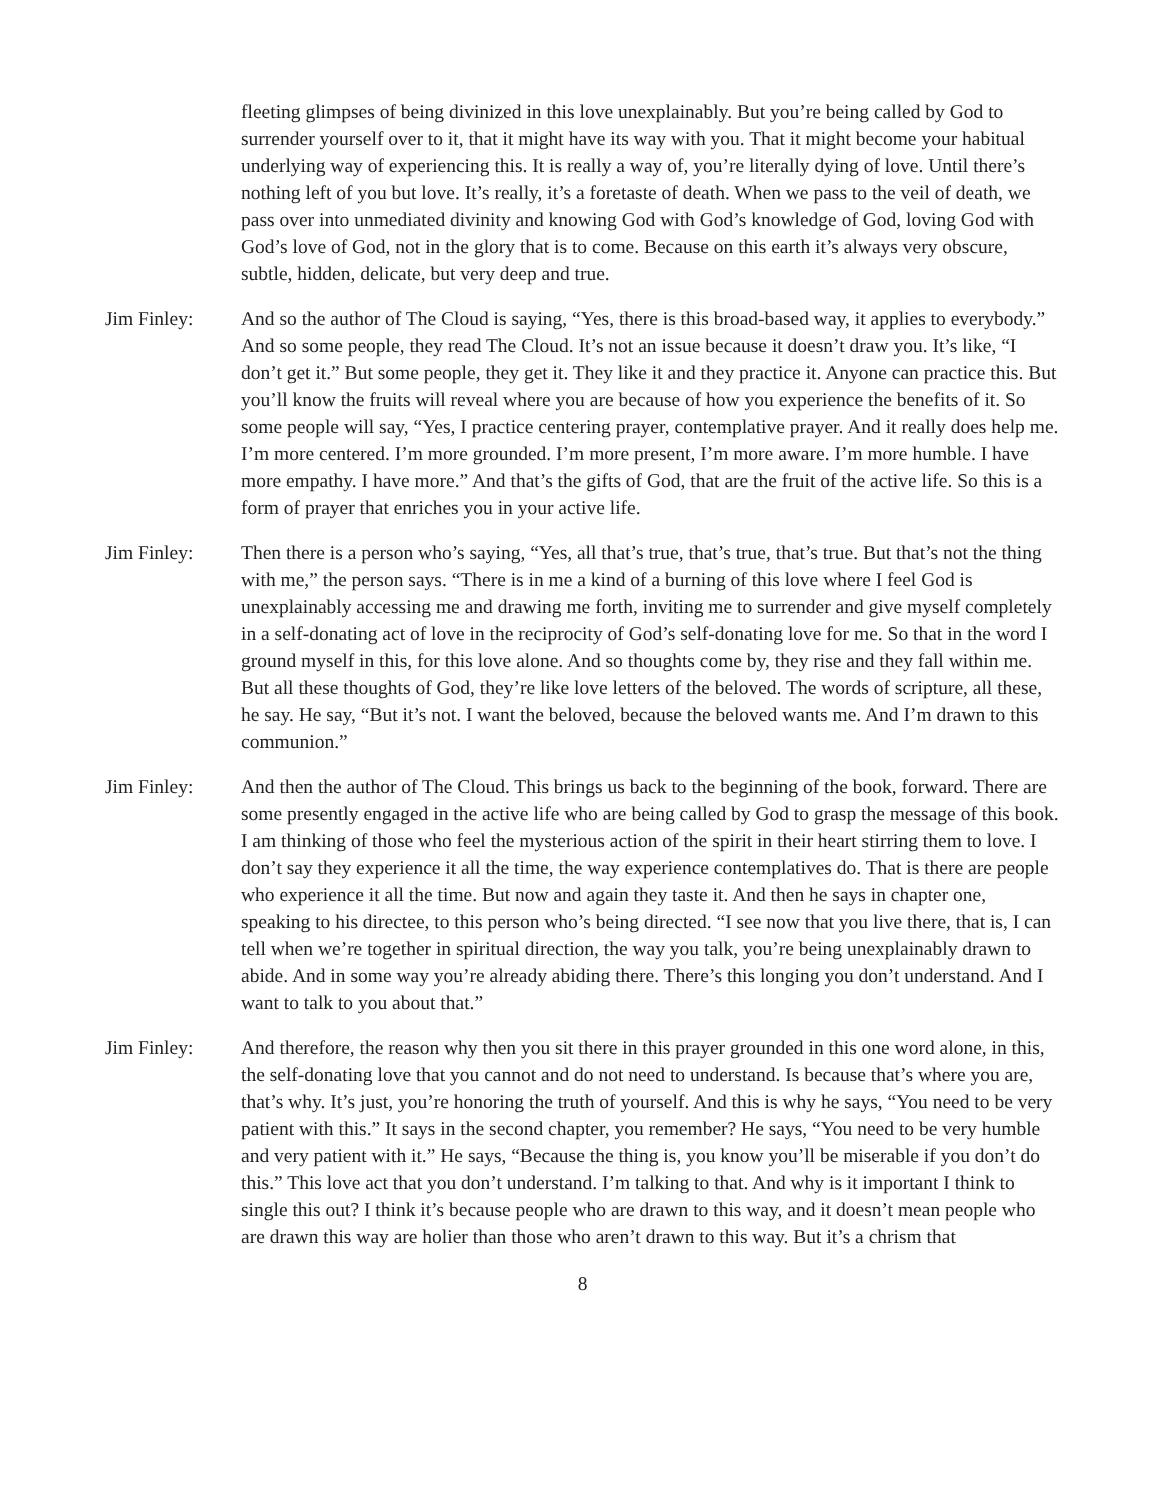fleeting glimpses of being divinized in this love unexplainably. But you’re being called by God to surrender yourself over to it, that it might have its way with you. That it might become your habitual underlying way of experiencing this. It is really a way of, you’re literally dying of love. Until there’s nothing left of you but love. It’s really, it’s a foretaste of death. When we pass to the veil of death, we pass over into unmediated divinity and knowing God with God’s knowledge of God, loving God with God’s love of God, not in the glory that is to come. Because on this earth it’s always very obscure, subtle, hidden, delicate, but very deep and true.
Jim Finley: And so the author of The Cloud is saying, “Yes, there is this broad-based way, it applies to everybody.” And so some people, they read The Cloud. It’s not an issue because it doesn’t draw you. It’s like, “I don’t get it.” But some people, they get it. They like it and they practice it. Anyone can practice this. But you’ll know the fruits will reveal where you are because of how you experience the benefits of it. So some people will say, “Yes, I practice centering prayer, contemplative prayer. And it really does help me. I’m more centered. I’m more grounded. I’m more present, I’m more aware. I’m more humble. I have more empathy. I have more.” And that’s the gifts of God, that are the fruit of the active life. So this is a form of prayer that enriches you in your active life.
Jim Finley: Then there is a person who’s saying, “Yes, all that’s true, that’s true, that’s true. But that’s not the thing with me,” the person says. “There is in me a kind of a burning of this love where I feel God is unexplainably accessing me and drawing me forth, inviting me to surrender and give myself completely in a self-donating act of love in the reciprocity of God’s self-donating love for me. So that in the word I ground myself in this, for this love alone. And so thoughts come by, they rise and they fall within me. But all these thoughts of God, they’re like love letters of the beloved. The words of scripture, all these, he say. He say, “But it’s not. I want the beloved, because the beloved wants me. And I’m drawn to this communion.”
Jim Finley: And then the author of The Cloud. This brings us back to the beginning of the book, forward. There are some presently engaged in the active life who are being called by God to grasp the message of this book. I am thinking of those who feel the mysterious action of the spirit in their heart stirring them to love. I don’t say they experience it all the time, the way experience contemplatives do. That is there are people who experience it all the time. But now and again they taste it. And then he says in chapter one, speaking to his directee, to this person who’s being directed. “I see now that you live there, that is, I can tell when we’re together in spiritual direction, the way you talk, you’re being unexplainably drawn to abide. And in some way you’re already abiding there. There’s this longing you don’t understand. And I want to talk to you about that.”
Jim Finley: And therefore, the reason why then you sit there in this prayer grounded in this one word alone, in this, the self-donating love that you cannot and do not need to understand. Is because that’s where you are, that’s why. It’s just, you’re honoring the truth of yourself. And this is why he says, “You need to be very patient with this.” It says in the second chapter, you remember? He says, “You need to be very humble and very patient with it.” He says, “Because the thing is, you know you’ll be miserable if you don’t do this.” This love act that you don’t understand. I’m talking to that. And why is it important I think to single this out? I think it’s because people who are drawn to this way, and it doesn’t mean people who are drawn this way are holier than those who aren’t drawn to this way. But it’s a chrism that
8